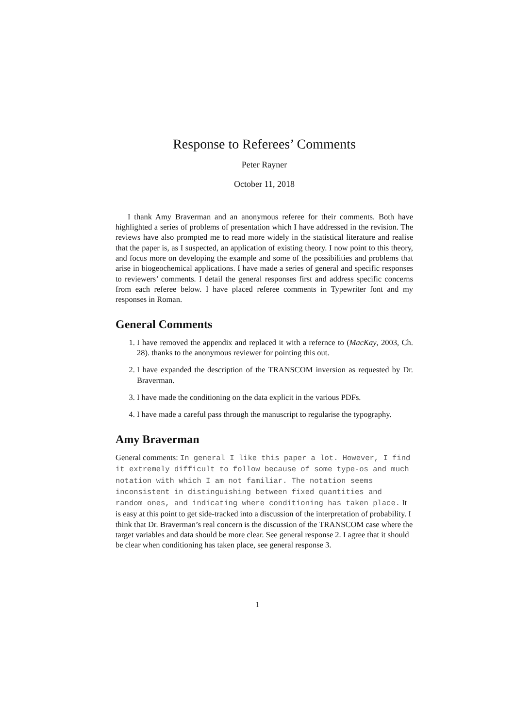Response to Referees’ Comments
Peter Rayner
October 11, 2018
I thank Amy Braverman and an anonymous referee for their comments. Both have highlighted a series of problems of presentation which I have addressed in the revision. The reviews have also prompted me to read more widely in the statistical literature and realise that the paper is, as I suspected, an application of existing theory. I now point to this theory, and focus more on developing the example and some of the possibilities and problems that arise in biogeochemical applications. I have made a series of general and specific responses to reviewers’ comments. I detail the general responses first and address specific concerns from each referee below. I have placed referee comments in Typewriter font and my responses in Roman.
General Comments
1. I have removed the appendix and replaced it with a refernce to (MacKay, 2003, Ch. 28). thanks to the anonymous reviewer for pointing this out.
2. I have expanded the description of the TRANSCOM inversion as requested by Dr. Braverman.
3. I have made the conditioning on the data explicit in the various PDFs.
4. I have made a careful pass through the manuscript to regularise the typography.
Amy Braverman
General comments: In general I like this paper a lot. However, I find it extremely difficult to follow because of some type-os and much notation with which I am not familiar. The notation seems inconsistent in distinguishing between fixed quantities and random ones, and indicating where conditioning has taken place. It is easy at this point to get side-tracked into a discussion of the interpretation of probability. I think that Dr. Braverman’s real concern is the discussion of the TRANSCOM case where the target variables and data should be more clear. See general response 2. I agree that it should be clear when conditioning has taken place, see general response 3.
1